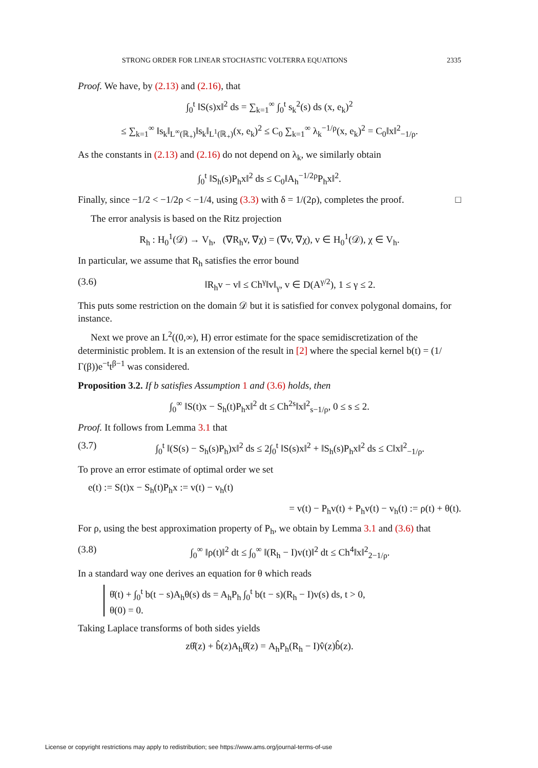STRONG ORDER FOR LINEAR STOCHASTIC VOLTERRA EQUATIONS 2335
Proof. We have, by (2.13) and (2.16), that
∫<sub>0</sub><sup>t</sup> ‖S(s)x‖<sup>2</sup> ds = ∑<sub>k=1</sub><sup>∞</sup> ∫<sub>0</sub><sup>t</sup> s<sub>k</sub><sup>2</sup>(s) ds (x, e<sub>k</sub>)<sup>2</sup>
≤ ∑<sub>k=1</sub><sup>∞</sup> ‖s<sub>k</sub>‖<sub>L<sup>∞</sup>(ℝ<sub>+</sub>)</sub>‖s<sub>k</sub>‖<sub>L<sup>1</sup>(ℝ<sub>+</sub>)</sub>(x, e<sub>k</sub>)<sup>2</sup> ≤ C<sub>0</sub> ∑<sub>k=1</sub><sup>∞</sup> λ<sub>k</sub><sup>−1/ρ</sup>(x, e<sub>k</sub>)<sup>2</sup> = C<sub>0</sub>‖x‖<sup>2</sup><sub>−1/ρ</sub>.
As the constants in (2.13) and (2.16) do not depend on λ<sub>k</sub>, we similarly obtain
∫<sub>0</sub><sup>t</sup> ‖S<sub>h</sub>(s)P<sub>h</sub>x‖<sup>2</sup> ds ≤ C<sub>0</sub>‖A<sub>h</sub><sup>−1/2ρ</sup>P<sub>h</sub>x‖<sup>2</sup>.
Finally, since −1/2 < −1/2ρ < −1/4, using (3.3) with δ = 1/(2ρ), completes the proof. □
The error analysis is based on the Ritz projection
R<sub>h</sub> : H<sub>0</sub><sup>1</sup>(𝒟) → V<sub>h</sub>, (∇R<sub>h</sub>v, ∇χ) = (∇v, ∇χ), v ∈ H<sub>0</sub><sup>1</sup>(𝒟), χ ∈ V<sub>h</sub>.
In particular, we assume that R<sub>h</sub> satisfies the error bound
(3.6) ‖R<sub>h</sub>v − v‖ ≤ Ch<sup>γ</sup>‖v‖<sub>γ</sub>, v ∈ D(A<sup>γ/2</sup>), 1 ≤ γ ≤ 2.
This puts some restriction on the domain 𝒟 but it is satisfied for convex polygonal domains, for instance.
Next we prove an L<sup>2</sup>((0,∞), H) error estimate for the space semidiscretization of the deterministic problem. It is an extension of the result in [2] where the special kernel b(t) = (1/Γ(β))e<sup>−t</sup>t<sup>β−1</sup> was considered.
Proposition 3.2. If b satisfies Assumption 1 and (3.6) holds, then
∫<sub>0</sub><sup>∞</sup> ‖S(t)x − S<sub>h</sub>(t)P<sub>h</sub>x‖<sup>2</sup> dt ≤ Ch<sup>2s</sup>‖x‖<sup>2</sup><sub>s−1/ρ</sub>, 0 ≤ s ≤ 2.
Proof. It follows from Lemma 3.1 that
(3.7) ∫<sub>0</sub><sup>t</sup> ‖(S(s) − S<sub>h</sub>(s)P<sub>h</sub>)x‖<sup>2</sup> ds ≤ 2∫<sub>0</sub><sup>t</sup> ‖S(s)x‖<sup>2</sup> + ‖S<sub>h</sub>(s)P<sub>h</sub>x‖<sup>2</sup> ds ≤ C‖x‖<sup>2</sup><sub>−1/ρ</sub>.
To prove an error estimate of optimal order we set
e(t) := S(t)x − S<sub>h</sub>(t)P<sub>h</sub>x := v(t) − v<sub>h</sub>(t)
= v(t) − P<sub>h</sub>v(t) + P<sub>h</sub>v(t) − v<sub>h</sub>(t) := ρ(t) + θ(t).
For ρ, using the best approximation property of P<sub>h</sub>, we obtain by Lemma 3.1 and (3.6) that
(3.8) ∫<sub>0</sub><sup>∞</sup> ‖ρ(t)‖<sup>2</sup> dt ≤ ∫<sub>0</sub><sup>∞</sup> ‖(R<sub>h</sub> − I)v(t)‖<sup>2</sup> dt ≤ Ch<sup>4</sup>‖x‖<sup>2</sup><sub>2−1/ρ</sub>.
In a standard way one derives an equation for θ which reads
θ̇(t) + ∫<sub>0</sub><sup>t</sup> b(t − s)A<sub>h</sub>θ(s) ds = A<sub>h</sub>P<sub>h</sub> ∫<sub>0</sub><sup>t</sup> b(t − s)(R<sub>h</sub> − I)v(s) ds, t > 0,
θ(0) = 0.
Taking Laplace transforms of both sides yields
zθ̂(z) + b̂(z)A<sub>h</sub>θ̂(z) = A<sub>h</sub>P<sub>h</sub>(R<sub>h</sub> − I)v̂(z)b̂(z).
License or copyright restrictions may apply to redistribution; see https://www.ams.org/journal-terms-of-use